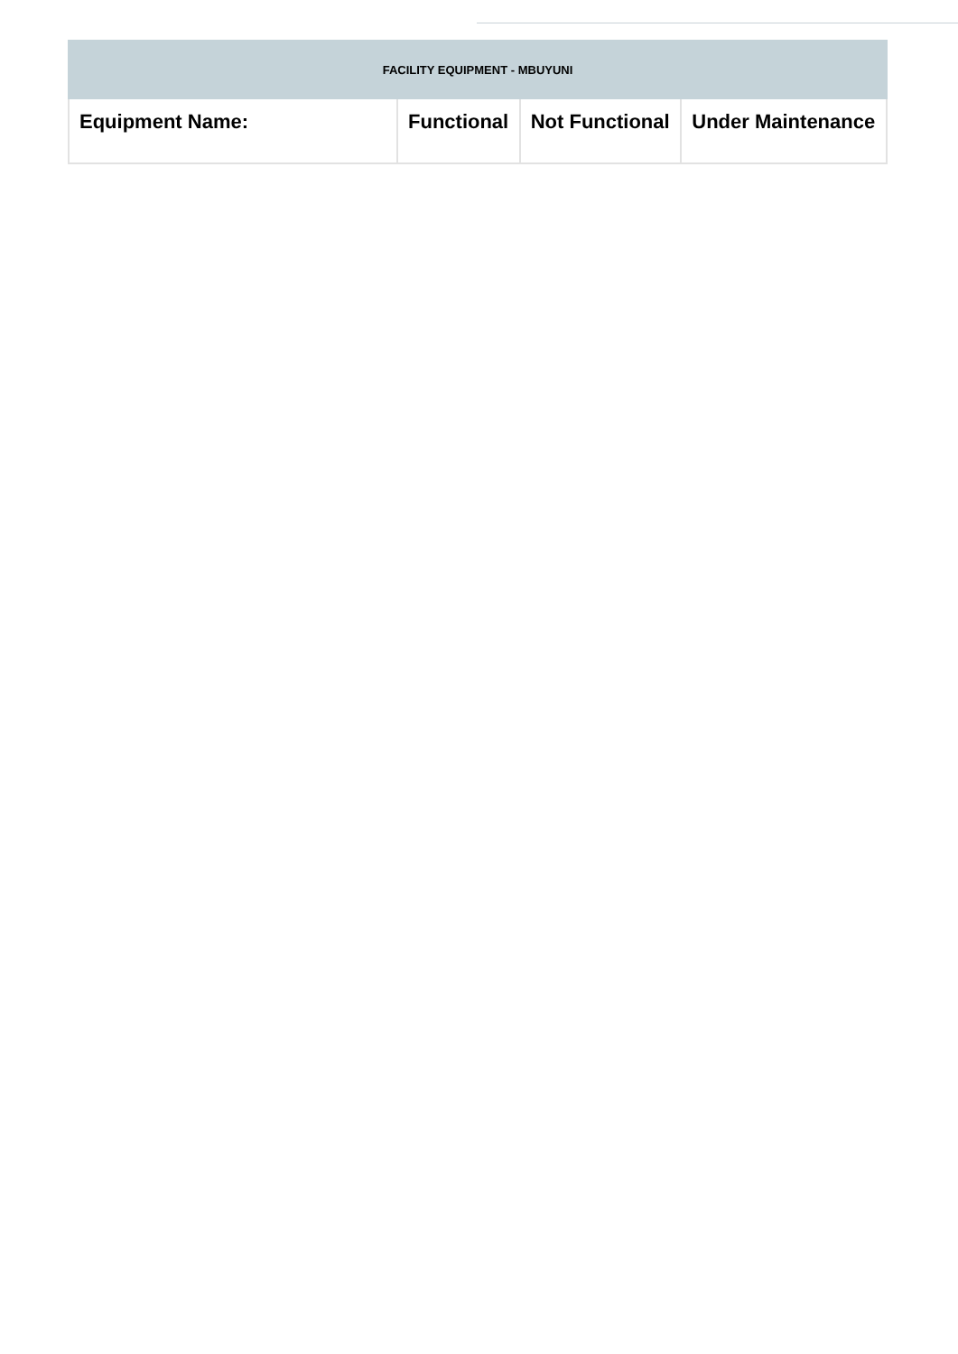| FACILITY EQUIPMENT - MBUYUNI | | | |
| Equipment Name: | Functional | Not Functional | Under Maintenance |